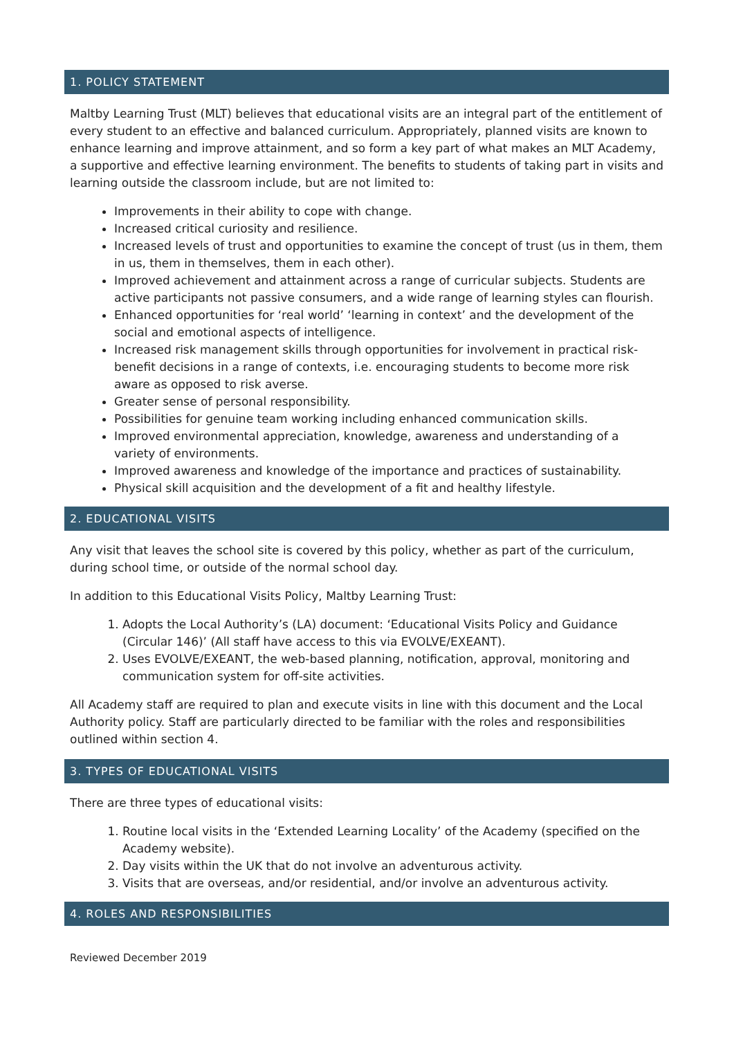1. POLICY STATEMENT
Maltby Learning Trust (MLT) believes that educational visits are an integral part of the entitlement of every student to an effective and balanced curriculum. Appropriately, planned visits are known to enhance learning and improve attainment, and so form a key part of what makes an MLT Academy, a supportive and effective learning environment. The benefits to students of taking part in visits and learning outside the classroom include, but are not limited to:
Improvements in their ability to cope with change.
Increased critical curiosity and resilience.
Increased levels of trust and opportunities to examine the concept of trust (us in them, them in us, them in themselves, them in each other).
Improved achievement and attainment across a range of curricular subjects. Students are active participants not passive consumers, and a wide range of learning styles can flourish.
Enhanced opportunities for ‘real world’ ‘learning in context’ and the development of the social and emotional aspects of intelligence.
Increased risk management skills through opportunities for involvement in practical risk-benefit decisions in a range of contexts, i.e. encouraging students to become more risk aware as opposed to risk averse.
Greater sense of personal responsibility.
Possibilities for genuine team working including enhanced communication skills.
Improved environmental appreciation, knowledge, awareness and understanding of a variety of environments.
Improved awareness and knowledge of the importance and practices of sustainability.
Physical skill acquisition and the development of a fit and healthy lifestyle.
2. EDUCATIONAL VISITS
Any visit that leaves the school site is covered by this policy, whether as part of the curriculum, during school time, or outside of the normal school day.
In addition to this Educational Visits Policy, Maltby Learning Trust:
1. Adopts the Local Authority’s (LA) document: ‘Educational Visits Policy and Guidance (Circular 146)’ (All staff have access to this via EVOLVE/EXEANT).
2. Uses EVOLVE/EXEANT, the web-based planning, notification, approval, monitoring and communication system for off-site activities.
All Academy staff are required to plan and execute visits in line with this document and the Local Authority policy. Staff are particularly directed to be familiar with the roles and responsibilities outlined within section 4.
3. TYPES OF EDUCATIONAL VISITS
There are three types of educational visits:
1. Routine local visits in the ‘Extended Learning Locality’ of the Academy (specified on the Academy website).
2. Day visits within the UK that do not involve an adventurous activity.
3. Visits that are overseas, and/or residential, and/or involve an adventurous activity.
4. ROLES AND RESPONSIBILITIES
Reviewed December 2019